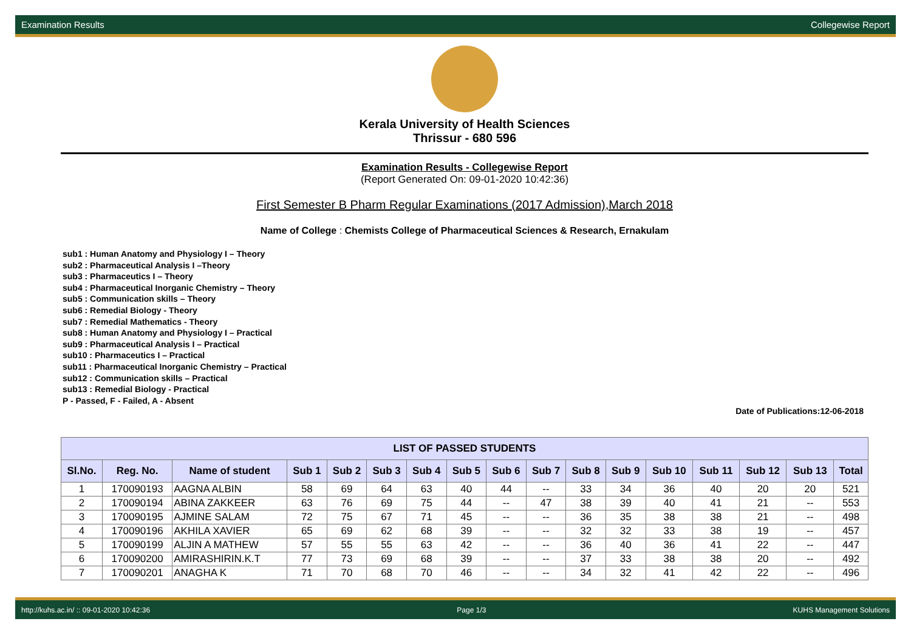Examination Results Collegewise Report
Kerala University of Health Sciences
Thrissur - 680 596
Examination Results - Collegewise Report
(Report Generated On: 09-01-2020 10:42:36)
First Semester B Pharm Regular Examinations (2017 Admission),March 2018
Name of College : Chemists College of Pharmaceutical Sciences & Research, Ernakulam
sub1 : Human Anatomy and Physiology I – Theory
sub2 : Pharmaceutical Analysis I –Theory
sub3 : Pharmaceutics I – Theory
sub4 : Pharmaceutical Inorganic Chemistry – Theory
sub5 : Communication skills – Theory
sub6 : Remedial Biology - Theory
sub7 : Remedial Mathematics - Theory
sub8 : Human Anatomy and Physiology I – Practical
sub9 : Pharmaceutical Analysis I – Practical
sub10 : Pharmaceutics I – Practical
sub11 : Pharmaceutical Inorganic Chemistry – Practical
sub12 : Communication skills – Practical
sub13 : Remedial Biology - Practical
P - Passed, F - Failed, A - Absent
Date of Publications:12-06-2018
| LIST OF PASSED STUDENTS | | | | | | | | | | | | | | | | |
| --- | --- | --- | --- | --- | --- | --- | --- | --- | --- | --- | --- | --- | --- | --- | --- | --- |
| Sl.No. | Reg. No. | Name of student | Sub 1 | Sub 2 | Sub 3 | Sub 4 | Sub 5 | Sub 6 | Sub 7 | Sub 8 | Sub 9 | Sub 10 | Sub 11 | Sub 12 | Sub 13 | Total |
| 1 | 170090193 | AAGNA ALBIN | 58 | 69 | 64 | 63 | 40 | 44 | -- | 33 | 34 | 36 | 40 | 20 | 20 | 521 |
| 2 | 170090194 | ABINA ZAKKEER | 63 | 76 | 69 | 75 | 44 | -- | 47 | 38 | 39 | 40 | 41 | 21 | -- | 553 |
| 3 | 170090195 | AJMINE SALAM | 72 | 75 | 67 | 71 | 45 | -- | -- | 36 | 35 | 38 | 38 | 21 | -- | 498 |
| 4 | 170090196 | AKHILA XAVIER | 65 | 69 | 62 | 68 | 39 | -- | -- | 32 | 32 | 33 | 38 | 19 | -- | 457 |
| 5 | 170090199 | ALJIN A MATHEW | 57 | 55 | 55 | 63 | 42 | -- | -- | 36 | 40 | 36 | 41 | 22 | -- | 447 |
| 6 | 170090200 | AMIRASHIRIN.K.T | 77 | 73 | 69 | 68 | 39 | -- | -- | 37 | 33 | 38 | 38 | 20 | -- | 492 |
| 7 | 170090201 | ANAGHA K | 71 | 70 | 68 | 70 | 46 | -- | -- | 34 | 32 | 41 | 42 | 22 | -- | 496 |
http://kuhs.ac.in/ :: 09-01-2020 10:42:36 Page 1/3 KUHS Management Solutions